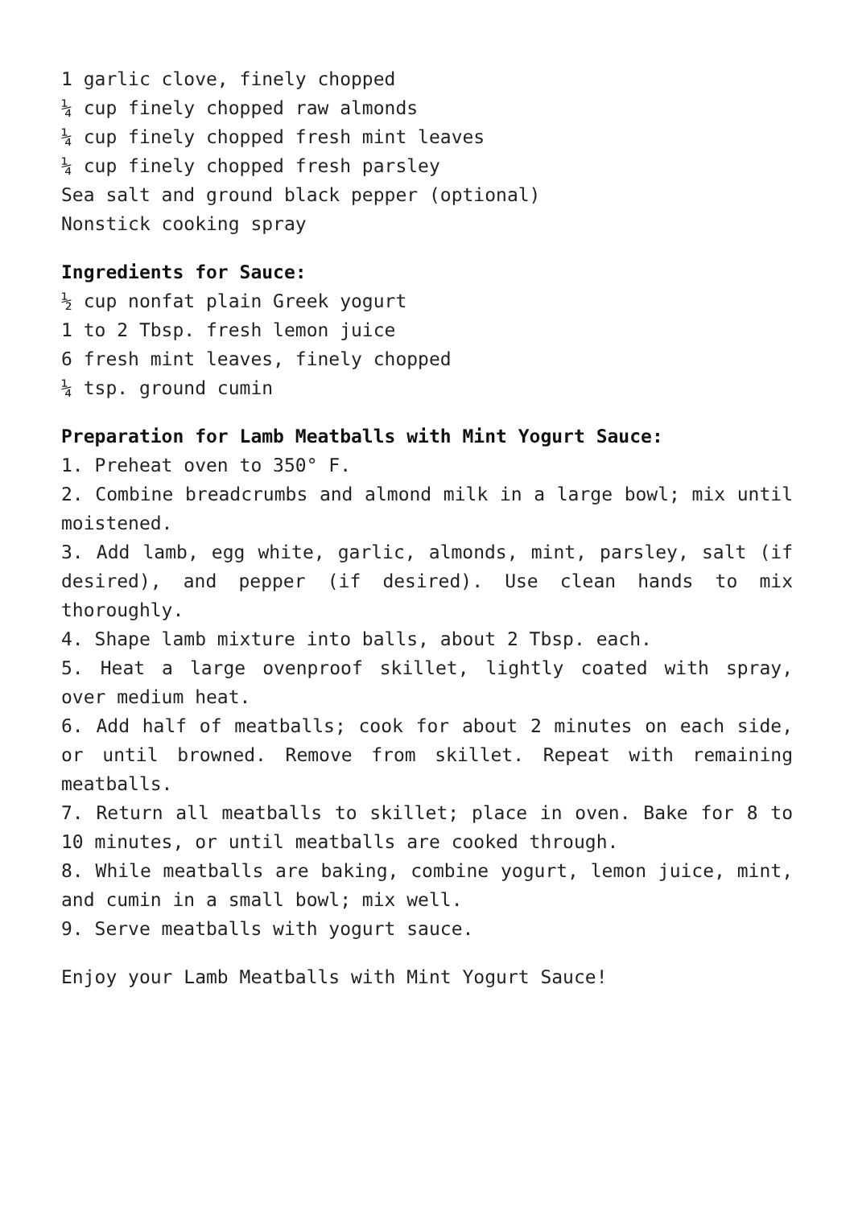1 garlic clove, finely chopped
¼ cup finely chopped raw almonds
¼ cup finely chopped fresh mint leaves
¼ cup finely chopped fresh parsley
Sea salt and ground black pepper (optional)
Nonstick cooking spray
Ingredients for Sauce:
½ cup nonfat plain Greek yogurt
1 to 2 Tbsp. fresh lemon juice
6 fresh mint leaves, finely chopped
¼ tsp. ground cumin
Preparation for Lamb Meatballs with Mint Yogurt Sauce:
1. Preheat oven to 350° F.
2. Combine breadcrumbs and almond milk in a large bowl; mix until moistened.
3. Add lamb, egg white, garlic, almonds, mint, parsley, salt (if desired), and pepper (if desired). Use clean hands to mix thoroughly.
4. Shape lamb mixture into balls, about 2 Tbsp. each.
5. Heat a large ovenproof skillet, lightly coated with spray, over medium heat.
6. Add half of meatballs; cook for about 2 minutes on each side, or until browned. Remove from skillet. Repeat with remaining meatballs.
7. Return all meatballs to skillet; place in oven. Bake for 8 to 10 minutes, or until meatballs are cooked through.
8. While meatballs are baking, combine yogurt, lemon juice, mint, and cumin in a small bowl; mix well.
9. Serve meatballs with yogurt sauce.
Enjoy your Lamb Meatballs with Mint Yogurt Sauce!